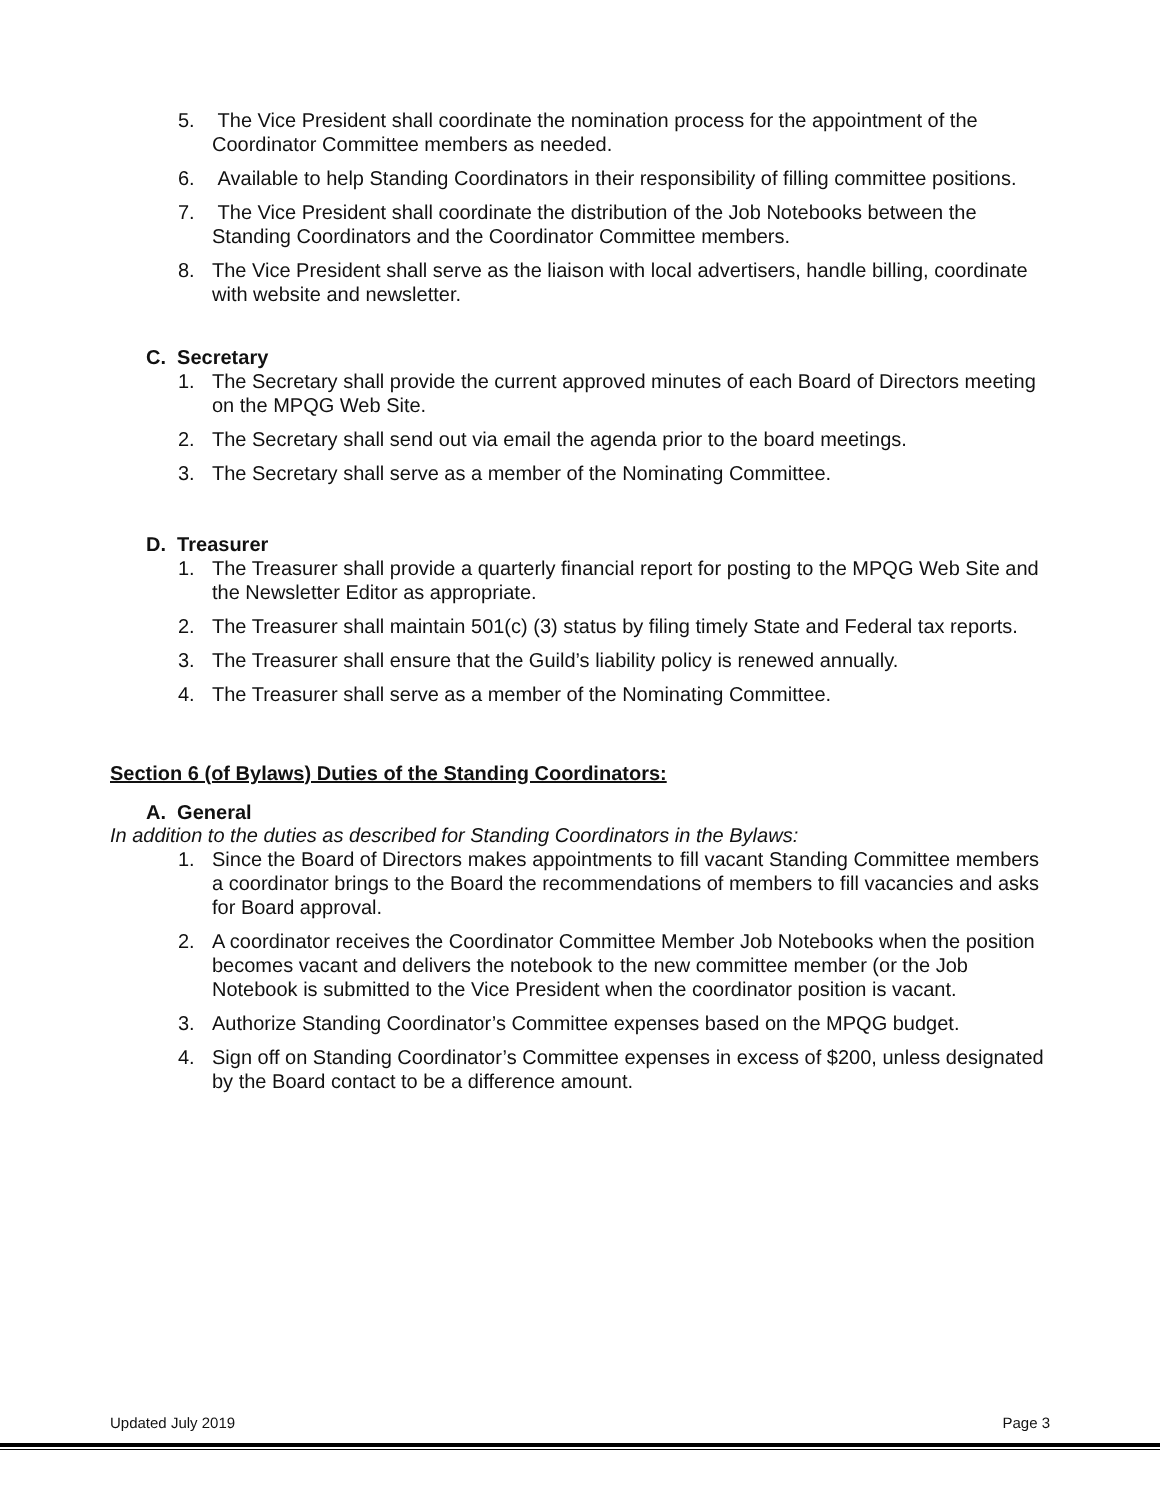5. The Vice President shall coordinate the nomination process for the appointment of the Coordinator Committee members as needed.
6. Available to help Standing Coordinators in their responsibility of filling committee positions.
7. The Vice President shall coordinate the distribution of the Job Notebooks between the Standing Coordinators and the Coordinator Committee members.
8. The Vice President shall serve as the liaison with local advertisers, handle billing, coordinate with website and newsletter.
C. Secretary
1. The Secretary shall provide the current approved minutes of each Board of Directors meeting on the MPQG Web Site.
2. The Secretary shall send out via email the agenda prior to the board meetings.
3. The Secretary shall serve as a member of the Nominating Committee.
D. Treasurer
1. The Treasurer shall provide a quarterly financial report for posting to the MPQG Web Site and the Newsletter Editor as appropriate.
2. The Treasurer shall maintain 501(c) (3) status by filing timely State and Federal tax reports.
3. The Treasurer shall ensure that the Guild’s liability policy is renewed annually.
4. The Treasurer shall serve as a member of the Nominating Committee.
Section 6 (of Bylaws) Duties of the Standing Coordinators:
A. General
In addition to the duties as described for Standing Coordinators in the Bylaws:
1. Since the Board of Directors makes appointments to fill vacant Standing Committee members a coordinator brings to the Board the recommendations of members to fill vacancies and asks for Board approval.
2. A coordinator receives the Coordinator Committee Member Job Notebooks when the position becomes vacant and delivers the notebook to the new committee member (or the Job Notebook is submitted to the Vice President when the coordinator position is vacant.
3. Authorize Standing Coordinator’s Committee expenses based on the MPQG budget.
4. Sign off on Standing Coordinator’s Committee expenses in excess of $200, unless designated by the Board contact to be a difference amount.
Updated July 2019 Page 3